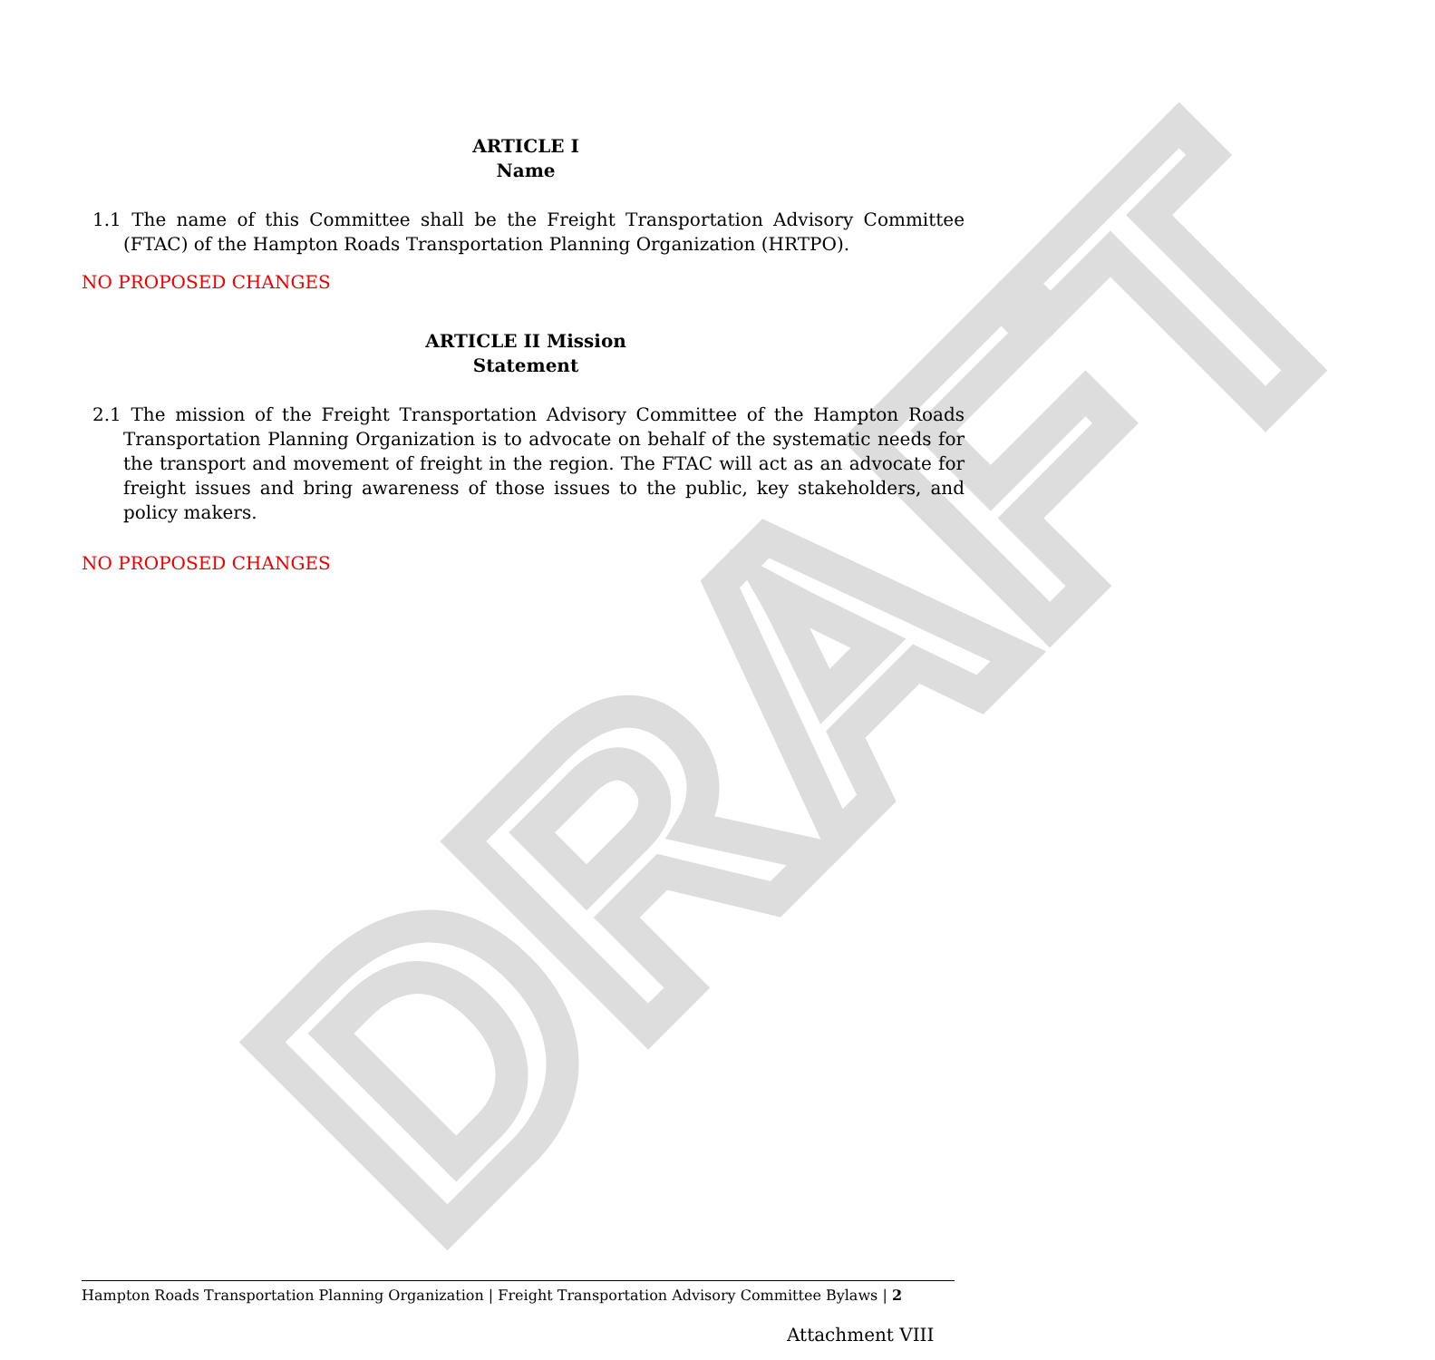DRAFT
ARTICLE I
Name
1.1 The name of this Committee shall be the Freight Transportation Advisory Committee (FTAC) of the Hampton Roads Transportation Planning Organization (HRTPO).
NO PROPOSED CHANGES
ARTICLE II Mission
Statement
2.1 The mission of the Freight Transportation Advisory Committee of the Hampton Roads Transportation Planning Organization is to advocate on behalf of the systematic needs for the transport and movement of freight in the region. The FTAC will act as an advocate for freight issues and bring awareness of those issues to the public, key stakeholders, and policy makers.
NO PROPOSED CHANGES
Hampton Roads Transportation Planning Organization | Freight Transportation Advisory Committee Bylaws | 2
Attachment VIII